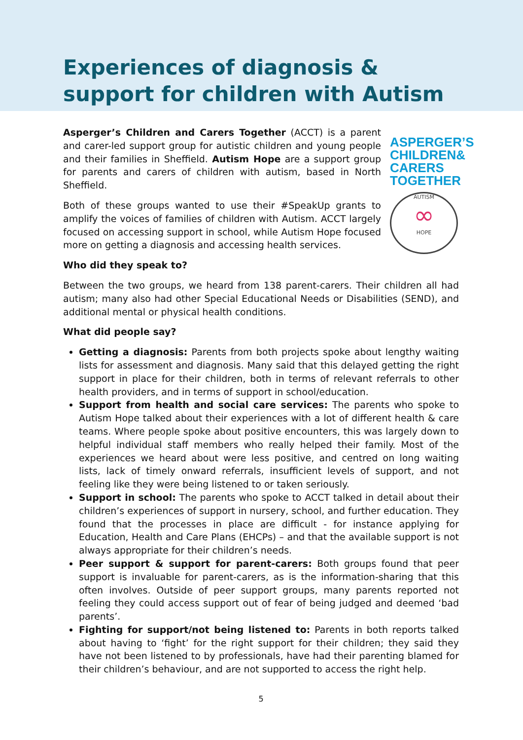Experiences of diagnosis & support for children with Autism
Asperger’s Children and Carers Together (ACCT) is a parent and carer-led support group for autistic children and young people and their families in Sheffield. Autism Hope are a support group for parents and carers of children with autism, based in North Sheffield.
Both of these groups wanted to use their #SpeakUp grants to amplify the voices of families of children with Autism. ACCT largely focused on accessing support in school, while Autism Hope focused more on getting a diagnosis and accessing health services.
ASPERGER’S
CHILDREN&
CARERS
TOGETHER
AUTISM
∞
HOPE
Who did they speak to?
Between the two groups, we heard from 138 parent-carers. Their children all had autism; many also had other Special Educational Needs or Disabilities (SEND), and additional mental or physical health conditions.
What did people say?
Getting a diagnosis: Parents from both projects spoke about lengthy waiting lists for assessment and diagnosis. Many said that this delayed getting the right support in place for their children, both in terms of relevant referrals to other health providers, and in terms of support in school/education.
Support from health and social care services: The parents who spoke to Autism Hope talked about their experiences with a lot of different health & care teams. Where people spoke about positive encounters, this was largely down to helpful individual staff members who really helped their family. Most of the experiences we heard about were less positive, and centred on long waiting lists, lack of timely onward referrals, insufficient levels of support, and not feeling like they were being listened to or taken seriously.
Support in school: The parents who spoke to ACCT talked in detail about their children’s experiences of support in nursery, school, and further education. They found that the processes in place are difficult - for instance applying for Education, Health and Care Plans (EHCPs) – and that the available support is not always appropriate for their children’s needs.
Peer support & support for parent-carers: Both groups found that peer support is invaluable for parent-carers, as is the information-sharing that this often involves. Outside of peer support groups, many parents reported not feeling they could access support out of fear of being judged and deemed ‘bad parents’.
Fighting for support/not being listened to: Parents in both reports talked about having to ‘fight’ for the right support for their children; they said they have not been listened to by professionals, have had their parenting blamed for their children’s behaviour, and are not supported to access the right help.
5